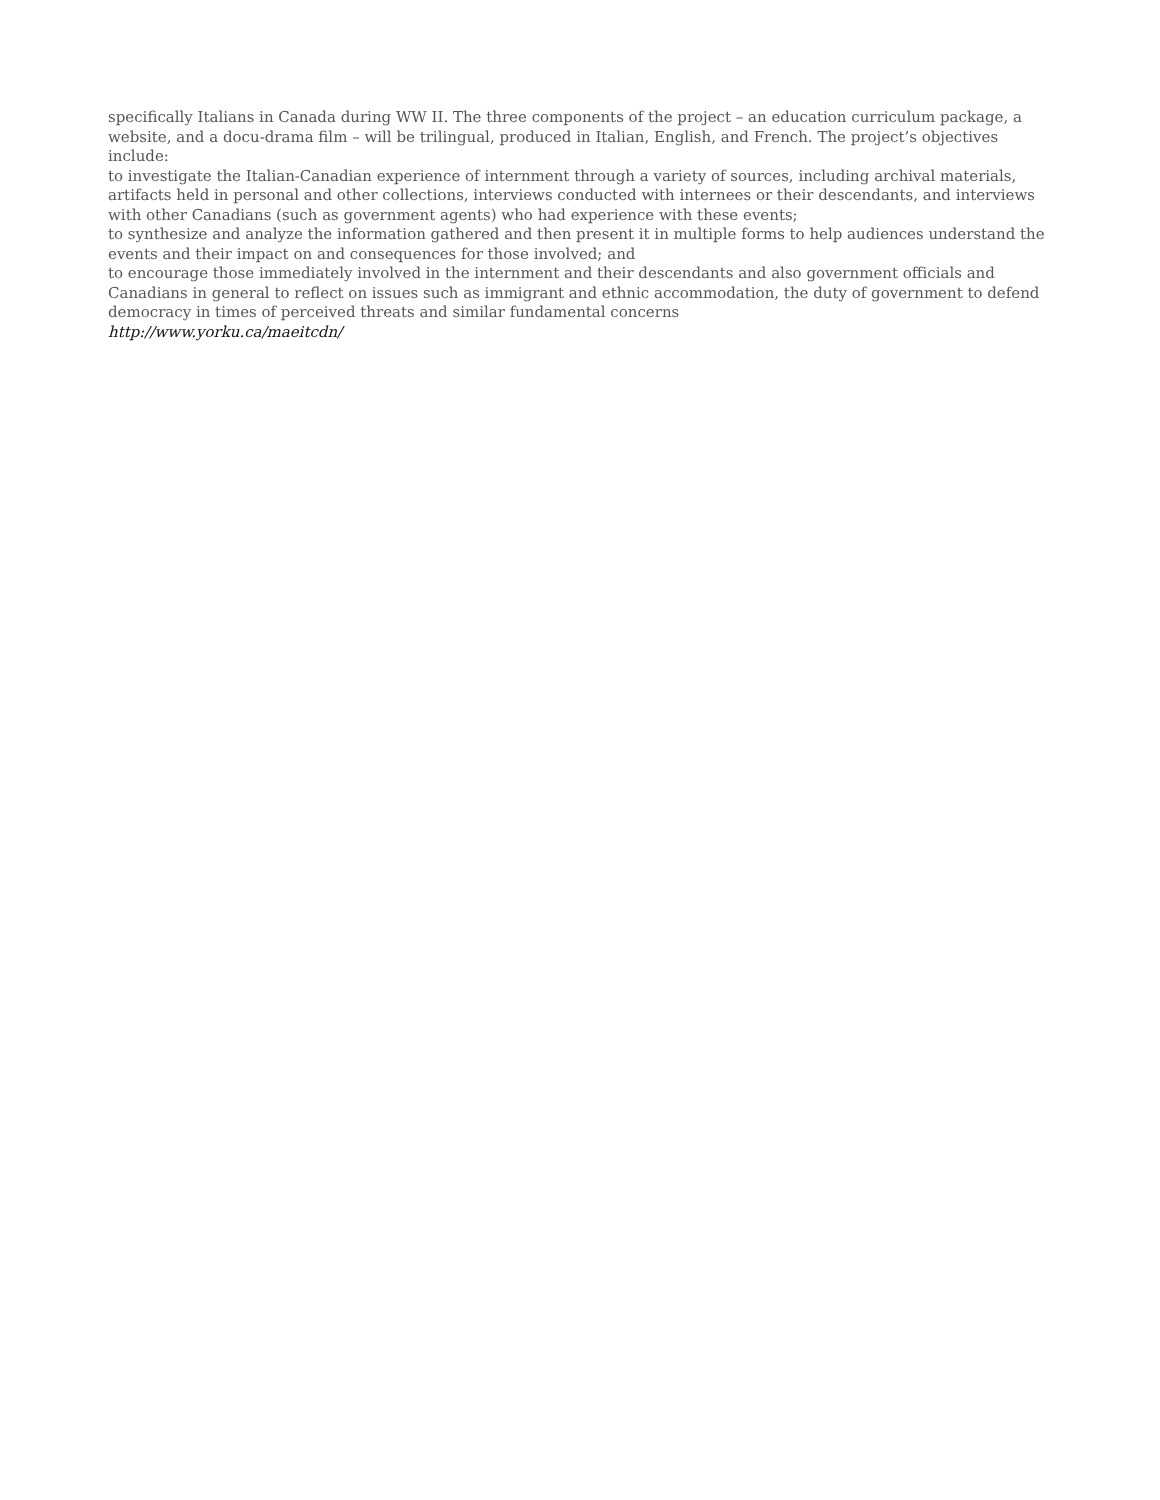specifically Italians in Canada during WW II. The three components of the project – an education curriculum package, a website, and a docu-drama film – will be trilingual, produced in Italian, English, and French. The project’s objectives include:
to investigate the Italian-Canadian experience of internment through a variety of sources, including archival materials, artifacts held in personal and other collections, interviews conducted with internees or their descendants, and interviews with other Canadians (such as government agents) who had experience with these events;
to synthesize and analyze the information gathered and then present it in multiple forms to help audiences understand the events and their impact on and consequences for those involved; and
to encourage those immediately involved in the internment and their descendants and also government officials and Canadians in general to reflect on issues such as immigrant and ethnic accommodation, the duty of government to defend democracy in times of perceived threats and similar fundamental concerns
http://www.yorku.ca/maeitcdn/